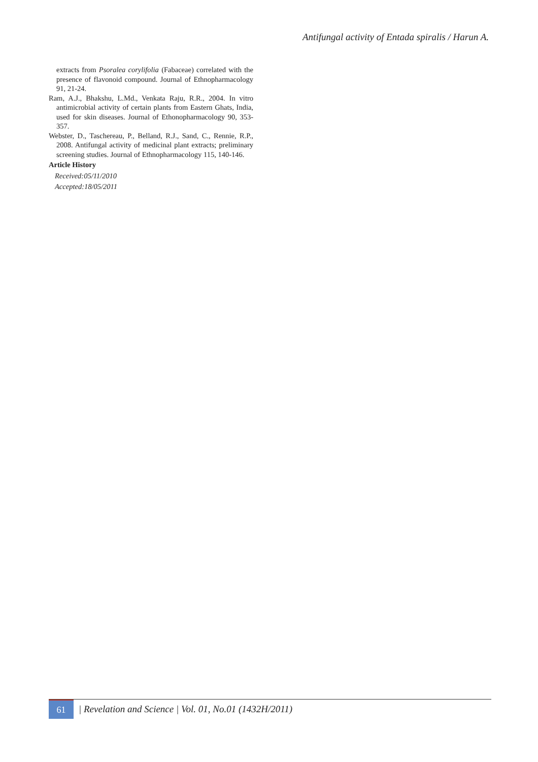Antifungal activity of Entada spiralis / Harun A.
extracts from Psoralea corylifolia (Fabaceae) correlated with the presence of flavonoid compound. Journal of Ethnopharmacology 91, 21-24.
Ram, A.J., Bhakshu, L.Md., Venkata Raju, R.R., 2004. In vitro antimicrobial activity of certain plants from Eastern Ghats, India, used for skin diseases. Journal of Ethonopharmacology 90, 353-357.
Webster, D., Taschereau, P., Belland, R.J., Sand, C., Rennie, R.P., 2008. Antifungal activity of medicinal plant extracts; preliminary screening studies. Journal of Ethnopharmacology 115, 140-146.
Article History
Received:05/11/2010
Accepted:18/05/2011
61
| Revelation and Science | Vol. 01, No.01 (1432H/2011)